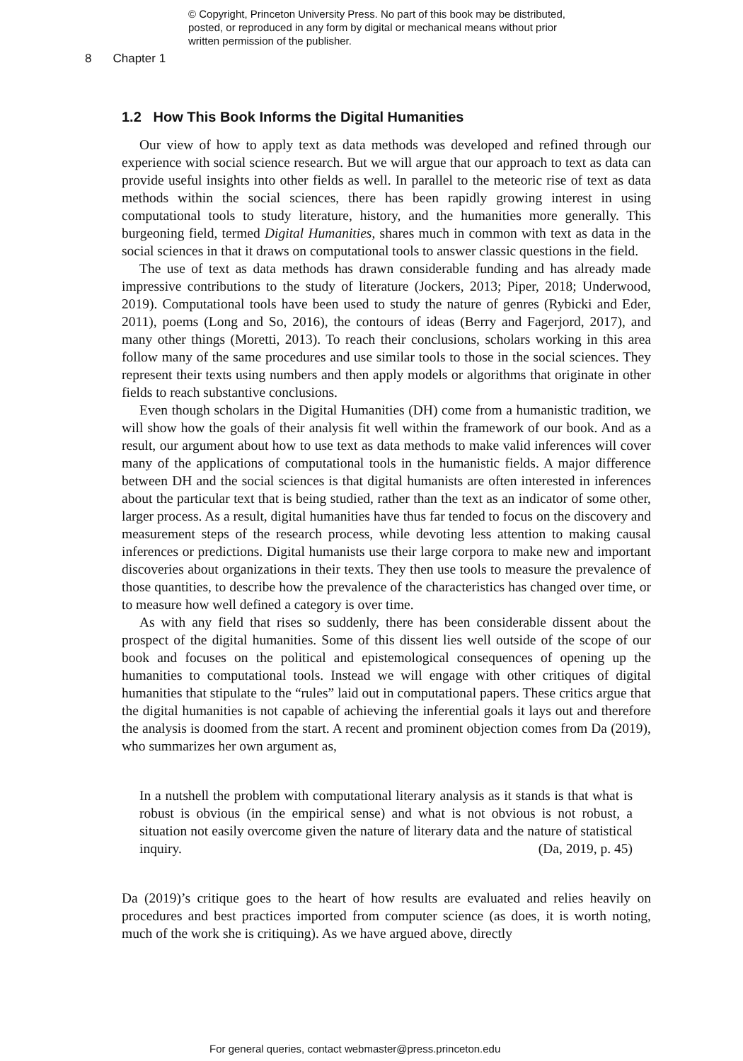© Copyright, Princeton University Press. No part of this book may be distributed, posted, or reproduced in any form by digital or mechanical means without prior written permission of the publisher.
8 Chapter 1
1.2 How This Book Informs the Digital Humanities
Our view of how to apply text as data methods was developed and refined through our experience with social science research. But we will argue that our approach to text as data can provide useful insights into other fields as well. In parallel to the meteoric rise of text as data methods within the social sciences, there has been rapidly growing interest in using computational tools to study literature, history, and the humanities more generally. This burgeoning field, termed Digital Humanities, shares much in common with text as data in the social sciences in that it draws on computational tools to answer classic questions in the field.
The use of text as data methods has drawn considerable funding and has already made impressive contributions to the study of literature (Jockers, 2013; Piper, 2018; Underwood, 2019). Computational tools have been used to study the nature of genres (Rybicki and Eder, 2011), poems (Long and So, 2016), the contours of ideas (Berry and Fagerjord, 2017), and many other things (Moretti, 2013). To reach their conclusions, scholars working in this area follow many of the same procedures and use similar tools to those in the social sciences. They represent their texts using numbers and then apply models or algorithms that originate in other fields to reach substantive conclusions.
Even though scholars in the Digital Humanities (DH) come from a humanistic tradition, we will show how the goals of their analysis fit well within the framework of our book. And as a result, our argument about how to use text as data methods to make valid inferences will cover many of the applications of computational tools in the humanistic fields. A major difference between DH and the social sciences is that digital humanists are often interested in inferences about the particular text that is being studied, rather than the text as an indicator of some other, larger process. As a result, digital humanities have thus far tended to focus on the discovery and measurement steps of the research process, while devoting less attention to making causal inferences or predictions. Digital humanists use their large corpora to make new and important discoveries about organizations in their texts. They then use tools to measure the prevalence of those quantities, to describe how the prevalence of the characteristics has changed over time, or to measure how well defined a category is over time.
As with any field that rises so suddenly, there has been considerable dissent about the prospect of the digital humanities. Some of this dissent lies well outside of the scope of our book and focuses on the political and epistemological consequences of opening up the humanities to computational tools. Instead we will engage with other critiques of digital humanities that stipulate to the “rules” laid out in computational papers. These critics argue that the digital humanities is not capable of achieving the inferential goals it lays out and therefore the analysis is doomed from the start. A recent and prominent objection comes from Da (2019), who summarizes her own argument as,
In a nutshell the problem with computational literary analysis as it stands is that what is robust is obvious (in the empirical sense) and what is not obvious is not robust, a situation not easily overcome given the nature of literary data and the nature of statistical inquiry. (Da, 2019, p. 45)
Da (2019)’s critique goes to the heart of how results are evaluated and relies heavily on procedures and best practices imported from computer science (as does, it is worth noting, much of the work she is critiquing). As we have argued above, directly
For general queries, contact webmaster@press.princeton.edu